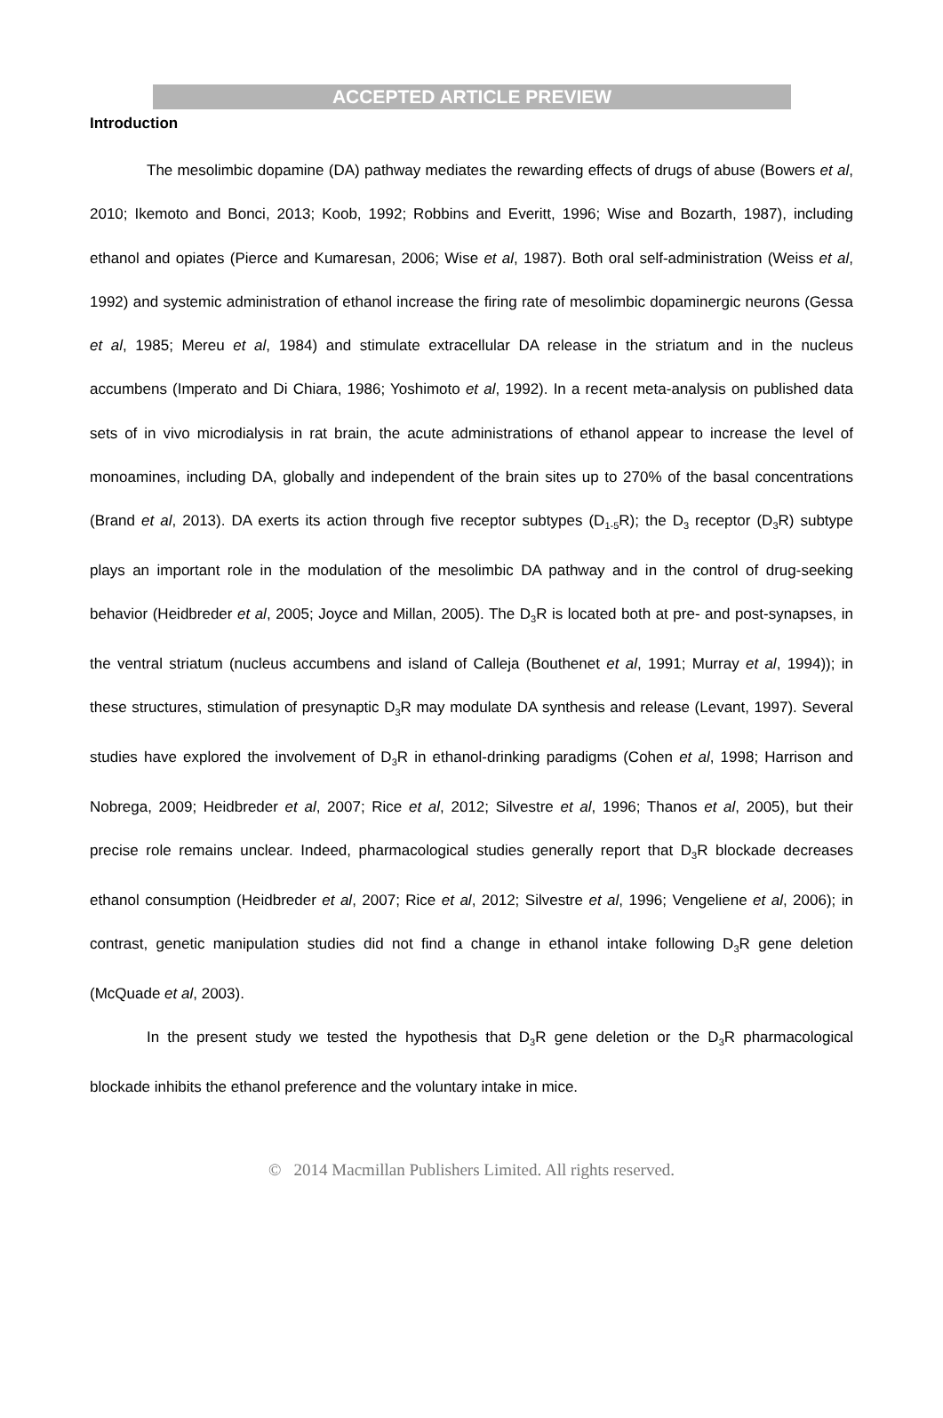ACCEPTED ARTICLE PREVIEW
Introduction
The mesolimbic dopamine (DA) pathway mediates the rewarding effects of drugs of abuse (Bowers et al, 2010; Ikemoto and Bonci, 2013; Koob, 1992; Robbins and Everitt, 1996; Wise and Bozarth, 1987), including ethanol and opiates (Pierce and Kumaresan, 2006; Wise et al, 1987). Both oral self-administration (Weiss et al, 1992) and systemic administration of ethanol increase the firing rate of mesolimbic dopaminergic neurons (Gessa et al, 1985; Mereu et al, 1984) and stimulate extracellular DA release in the striatum and in the nucleus accumbens (Imperato and Di Chiara, 1986; Yoshimoto et al, 1992). In a recent meta-analysis on published data sets of in vivo microdialysis in rat brain, the acute administrations of ethanol appear to increase the level of monoamines, including DA, globally and independent of the brain sites up to 270% of the basal concentrations (Brand et al, 2013). DA exerts its action through five receptor subtypes (D<sub>1-5</sub>R); the D<sub>3</sub> receptor (D<sub>3</sub>R) subtype plays an important role in the modulation of the mesolimbic DA pathway and in the control of drug-seeking behavior (Heidbreder et al, 2005; Joyce and Millan, 2005). The D<sub>3</sub>R is located both at pre- and post-synapses, in the ventral striatum (nucleus accumbens and island of Calleja (Bouthenet et al, 1991; Murray et al, 1994)); in these structures, stimulation of presynaptic D<sub>3</sub>R may modulate DA synthesis and release (Levant, 1997). Several studies have explored the involvement of D<sub>3</sub>R in ethanol-drinking paradigms (Cohen et al, 1998; Harrison and Nobrega, 2009; Heidbreder et al, 2007; Rice et al, 2012; Silvestre et al, 1996; Thanos et al, 2005), but their precise role remains unclear. Indeed, pharmacological studies generally report that D<sub>3</sub>R blockade decreases ethanol consumption (Heidbreder et al, 2007; Rice et al, 2012; Silvestre et al, 1996; Vengeliene et al, 2006); in contrast, genetic manipulation studies did not find a change in ethanol intake following D<sub>3</sub>R gene deletion (McQuade et al, 2003).
In the present study we tested the hypothesis that D<sub>3</sub>R gene deletion or the D<sub>3</sub>R pharmacological blockade inhibits the ethanol preference and the voluntary intake in mice.
© 2014 Macmillan Publishers Limited. All rights reserved.